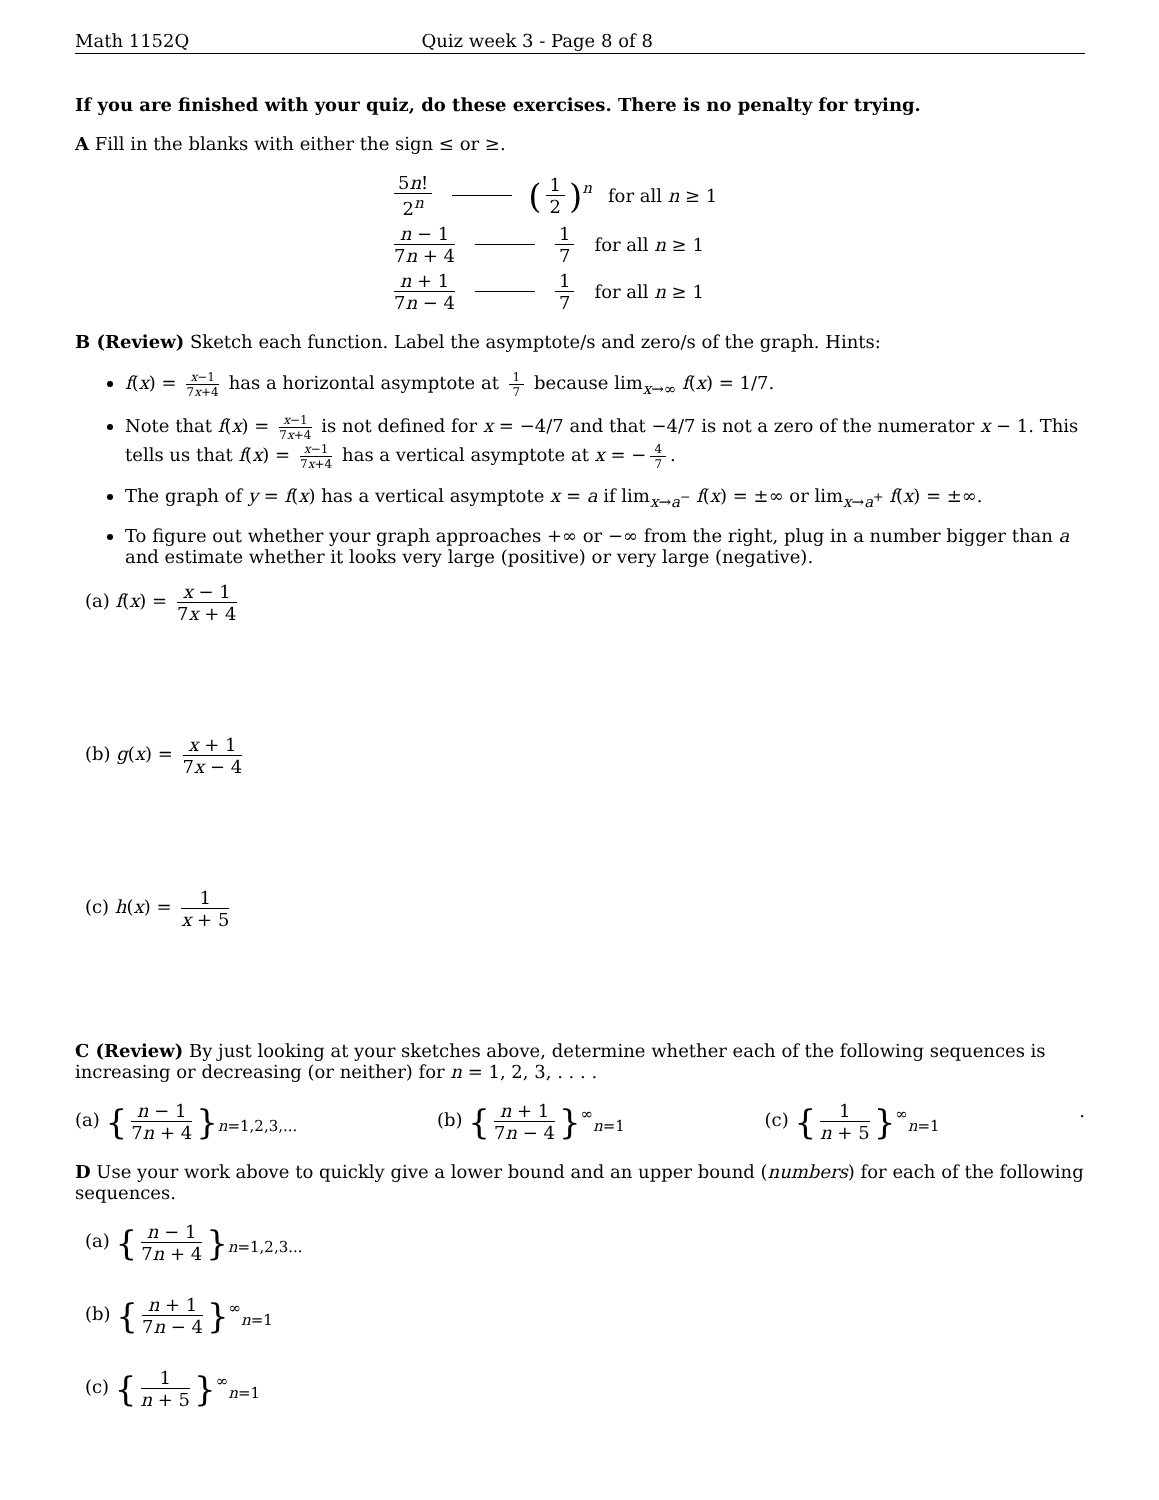Math 1152Q Quiz week 3 - Page 8 of 8
If you are finished with your quiz, do these exercises. There is no penalty for trying.
A Fill in the blanks with either the sign ≤ or ≥.
5n! 2<sup>n</sup> (1 2)<sup>n</sup> for all n ≥ 1
n − 1 7n + 4 1 7 for all n ≥ 1
n + 1 7n − 4 1 7 for all n ≥ 1
B (Review) Sketch each function. Label the asymptote/s and zero/s of the graph. Hints:
f(x) = x−1 7x+4 has a horizontal asymptote at 1 7 because lim<sub>x→∞</sub> f(x) = 1/7.
Note that f(x) = x−1 7x+4 is not defined for x = −4/7 and that −4/7 is not a zero of the numerator x − 1. This tells us that f(x) = x−1 7x+4 has a vertical asymptote at x = − 4 7.
The graph of y = f(x) has a vertical asymptote x = a if lim<sub>x→a<sup>−</sup></sub> f(x) = ±∞ or lim<sub>x→a<sup>+</sup></sub> f(x) = ±∞.
To figure out whether your graph approaches +∞ or −∞ from the right, plug in a number bigger than a and estimate whether it looks very large (positive) or very large (negative).
(a) f(x) = x − 1 7x + 4
(b) g(x) = x + 1 7x − 4
(c) h(x) = 1 x + 5
C (Review) By just looking at your sketches above, determine whether each of the following sequences is increasing or decreasing (or neither) for n = 1, 2, 3, . . . .
(a) { n − 1 7n + 4 }<sub>n=1,2,3,...</sub> (b) { n + 1 7n − 4 }<sup>∞</sup><sub>n=1</sub> (c) { 1 n + 5 }<sup>∞</sup><sub>n=1</sub> .
D Use your work above to quickly give a lower bound and an upper bound (numbers) for each of the following sequences.
(a) { n − 1 7n + 4 }<sub>n=1,2,3...</sub>
(b) { n + 1 7n − 4 }<sup>∞</sup><sub>n=1</sub>
(c) { 1 n + 5 }<sup>∞</sup><sub>n=1</sub>